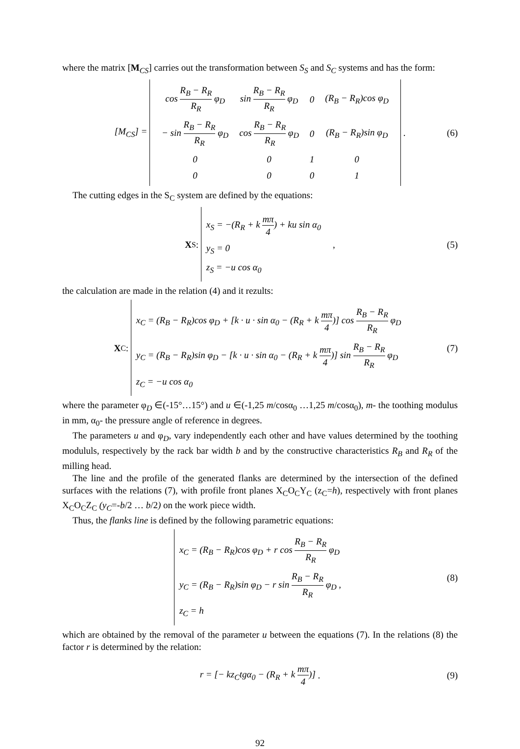where the matrix [M<sub>CS</sub>] carries out the transformation between S<sub>S</sub> and S<sub>C</sub> systems and has the form:
[M<sub>CS</sub>] =
| cos R<sub>B</sub> − R<sub>R</sub> R<sub>R</sub> φ<sub>D</sub> | sin R<sub>B</sub> − R<sub>R</sub> R<sub>R</sub> φ<sub>D</sub> | 0 | (R<sub>B</sub> − R<sub>R</sub>)cos φ<sub>D</sub> |
| − sin R<sub>B</sub> − R<sub>R</sub> R<sub>R</sub> φ<sub>D</sub> | cos R<sub>B</sub> − R<sub>R</sub> R<sub>R</sub> φ<sub>D</sub> | 0 | (R<sub>B</sub> − R<sub>R</sub>)sin φ<sub>D</sub> |
| 0 | 0 | 1 | 0 |
| 0 | 0 | 0 | 1 |
. (6)
The cutting edges in the S<sub>C</sub> system are defined by the equations:
X<sub>S</sub>:
x<sub>S</sub> = −(R<sub>R</sub> + k mπ 4) + ku sin α<sub>0</sub>
y<sub>S</sub> = 0
z<sub>S</sub> = −u cos α<sub>0</sub>
, (5)
the calculation are made in the relation (4) and it rezults:
X<sub>C</sub>:
x<sub>C</sub> = (R<sub>B</sub> − R<sub>R</sub>)cos φ<sub>D</sub> + [k · u · sin α<sub>0</sub> − (R<sub>R</sub> + k mπ 4)] cos R<sub>B</sub> − R<sub>R</sub> R<sub>R</sub> φ<sub>D</sub>
y<sub>C</sub> = (R<sub>B</sub> − R<sub>R</sub>)sin φ<sub>D</sub> − [k · u · sin α<sub>0</sub> − (R<sub>R</sub> + k mπ 4)] sin R<sub>B</sub> − R<sub>R</sub> R<sub>R</sub> φ<sub>D</sub>
z<sub>C</sub> = −u cos α<sub>0</sub>
(7)
where the parameter φ<sub>D</sub> ∈(-15°…15°) and u ∈(-1,25 m/cosα<sub>0</sub> …1,25 m/cosα<sub>0</sub>), m- the toothing modulus in mm, α<sub>0</sub>- the pressure angle of reference in degrees.
The parameters u and φ<sub>D</sub>, vary independently each other and have values determined by the toothing modululs, respectively by the rack bar width b and by the constructive characteristics R<sub>B</sub> and R<sub>R</sub> of the milling head.
The line and the profile of the generated flanks are determined by the intersection of the defined surfaces with the relations (7), with profile front planes X<sub>C</sub>O<sub>C</sub>Y<sub>C</sub> (z<sub>C</sub>=h), respectively with front planes X<sub>C</sub>O<sub>C</sub>Z<sub>C</sub> (y<sub>C</sub>=-b/2 … b/2) on the work piece width.
Thus, the flanks line is defined by the following parametric equations:
x<sub>C</sub> = (R<sub>B</sub> − R<sub>R</sub>)cos φ<sub>D</sub> + r cos R<sub>B</sub> − R<sub>R</sub> R<sub>R</sub> φ<sub>D</sub>
y<sub>C</sub> = (R<sub>B</sub> − R<sub>R</sub>)sin φ<sub>D</sub> − r sin R<sub>B</sub> − R<sub>R</sub> R<sub>R</sub> φ<sub>D</sub> ,
z<sub>C</sub> = h
(8)
which are obtained by the removal of the parameter u between the equations (7). In the relations (8) the factor r is determined by the relation:
r = [− kz<sub>C</sub>tgα<sub>0</sub> − (R<sub>R</sub> + k mπ 4)] . (9)
92